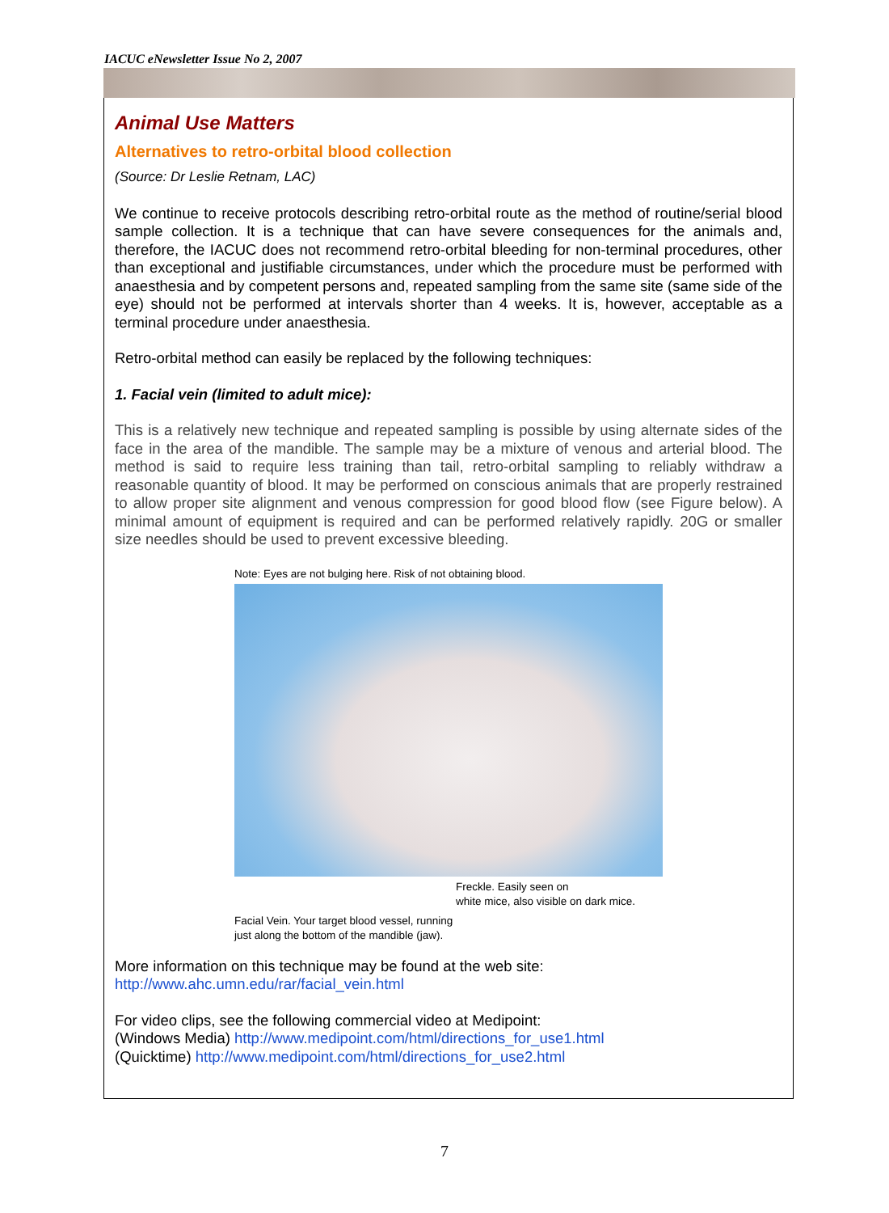IACUC eNewsletter Issue No 2, 2007
Animal Use Matters
Alternatives to retro-orbital blood collection
(Source: Dr Leslie Retnam, LAC)
We continue to receive protocols describing retro-orbital route as the method of routine/serial blood sample collection. It is a technique that can have severe consequences for the animals and, therefore, the IACUC does not recommend retro-orbital bleeding for non-terminal procedures, other than exceptional and justifiable circumstances, under which the procedure must be performed with anaesthesia and by competent persons and, repeated sampling from the same site (same side of the eye) should not be performed at intervals shorter than 4 weeks. It is, however, acceptable as a terminal procedure under anaesthesia.
Retro-orbital method can easily be replaced by the following techniques:
1. Facial vein (limited to adult mice):
This is a relatively new technique and repeated sampling is possible by using alternate sides of the face in the area of the mandible. The sample may be a mixture of venous and arterial blood. The method is said to require less training than tail, retro-orbital sampling to reliably withdraw a reasonable quantity of blood. It may be performed on conscious animals that are properly restrained to allow proper site alignment and venous compression for good blood flow (see Figure below). A minimal amount of equipment is required and can be performed relatively rapidly. 20G or smaller size needles should be used to prevent excessive bleeding.
Note: Eyes are not bulging here. Risk of not obtaining blood.
Freckle. Easily seen on
white mice, also visible on dark mice.
Facial Vein. Your target blood vessel, running
just along the bottom of the mandible (jaw).
More information on this technique may be found at the web site:
http://www.ahc.umn.edu/rar/facial_vein.html
For video clips, see the following commercial video at Medipoint:
(Windows Media) http://www.medipoint.com/html/directions_for_use1.html
(Quicktime) http://www.medipoint.com/html/directions_for_use2.html
7